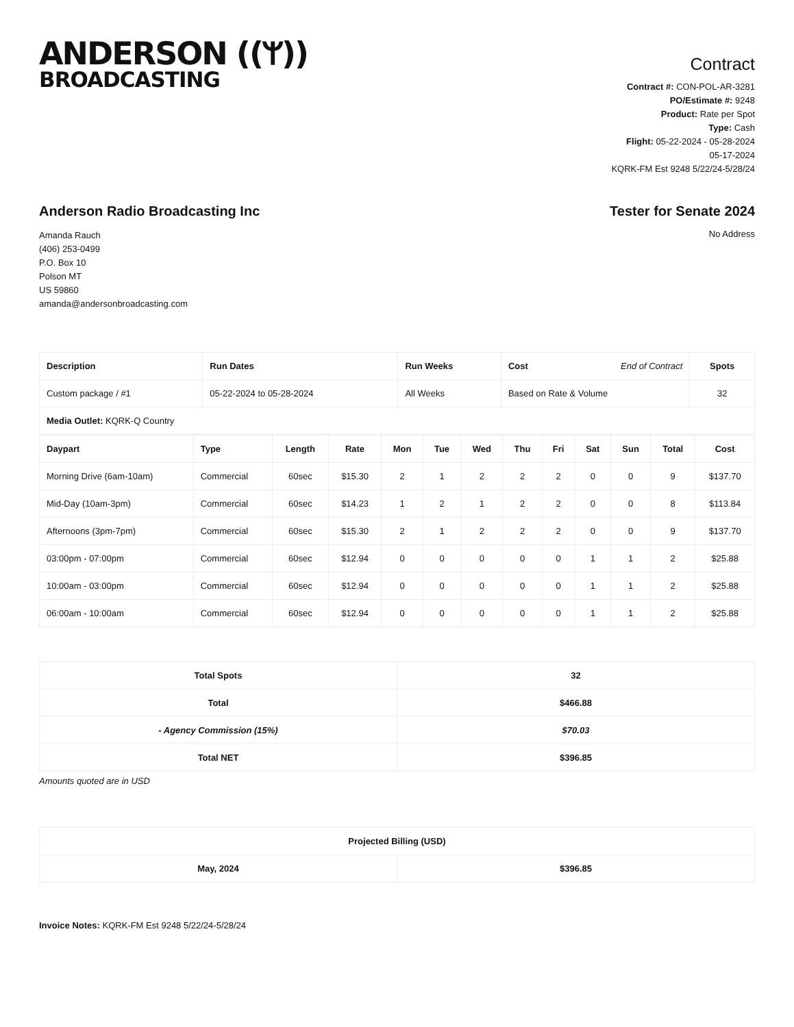ANDERSON ((ᛘ))
BROADCASTING
Contract
Contract #: CON-POL-AR-3281
PO/Estimate #: 9248
Product: Rate per Spot
Type: Cash
Flight: 05-22-2024 - 05-28-2024
05-17-2024
KQRK-FM Est 9248 5/22/24-5/28/24
Anderson Radio Broadcasting Inc
Amanda Rauch
(406) 253-0499
P.O. Box 10
Polson MT
US 59860
amanda@andersonbroadcasting.com
Tester for Senate 2024
No Address
| Description | Run Dates | Run Weeks | Cost End of Contract | Spots |
| --- | --- | --- | --- | --- |
| Custom package / #1 | 05-22-2024 to 05-28-2024 | All Weeks | Based on Rate & Volume | 32 |
| Media Outlet: KQRK-Q Country | | | | |
| Daypart | Type | Length | Rate | Mon | Tue | Wed | Thu | Fri | Sat | Sun | Total | Cost |
| --- | --- | --- | --- | --- | --- | --- | --- | --- | --- | --- | --- | --- |
| Morning Drive (6am-10am) | Commercial | 60sec | $15.30 | 2 | 1 | 2 | 2 | 2 | 0 | 0 | 9 | $137.70 |
| Mid-Day (10am-3pm) | Commercial | 60sec | $14.23 | 1 | 2 | 1 | 2 | 2 | 0 | 0 | 8 | $113.84 |
| Afternoons (3pm-7pm) | Commercial | 60sec | $15.30 | 2 | 1 | 2 | 2 | 2 | 0 | 0 | 9 | $137.70 |
| 03:00pm - 07:00pm | Commercial | 60sec | $12.94 | 0 | 0 | 0 | 0 | 0 | 1 | 1 | 2 | $25.88 |
| 10:00am - 03:00pm | Commercial | 60sec | $12.94 | 0 | 0 | 0 | 0 | 0 | 1 | 1 | 2 | $25.88 |
| 06:00am - 10:00am | Commercial | 60sec | $12.94 | 0 | 0 | 0 | 0 | 0 | 1 | 1 | 2 | $25.88 |
| Total Spots | 32 |
| Total | $466.88 |
| - Agency Commission (15%) | $70.03 |
| Total NET | $396.85 |
Amounts quoted are in USD
| Projected Billing (USD) | |
| May, 2024 | $396.85 |
Invoice Notes: KQRK-FM Est 9248 5/22/24-5/28/24